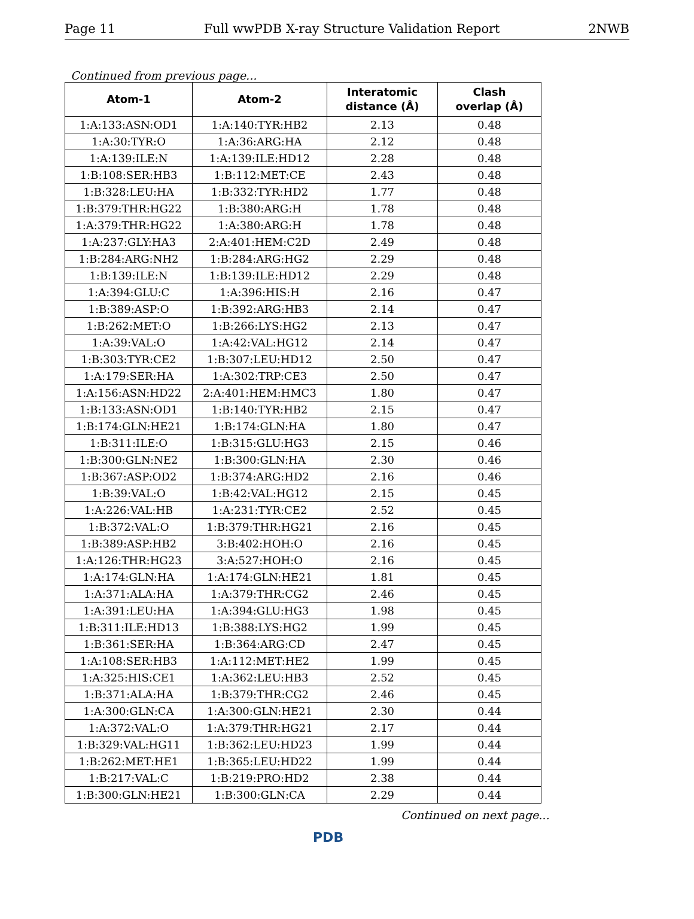Page 11 Full wwPDB X-ray Structure Validation Report 2NWB
Continued from previous page...
| Atom-1 | Atom-2 | Interatomic distance (Å) | Clash overlap (Å) |
| --- | --- | --- | --- |
| 1:A:133:ASN:OD1 | 1:A:140:TYR:HB2 | 2.13 | 0.48 |
| 1:A:30:TYR:O | 1:A:36:ARG:HA | 2.12 | 0.48 |
| 1:A:139:ILE:N | 1:A:139:ILE:HD12 | 2.28 | 0.48 |
| 1:B:108:SER:HB3 | 1:B:112:MET:CE | 2.43 | 0.48 |
| 1:B:328:LEU:HA | 1:B:332:TYR:HD2 | 1.77 | 0.48 |
| 1:B:379:THR:HG22 | 1:B:380:ARG:H | 1.78 | 0.48 |
| 1:A:379:THR:HG22 | 1:A:380:ARG:H | 1.78 | 0.48 |
| 1:A:237:GLY:HA3 | 2:A:401:HEM:C2D | 2.49 | 0.48 |
| 1:B:284:ARG:NH2 | 1:B:284:ARG:HG2 | 2.29 | 0.48 |
| 1:B:139:ILE:N | 1:B:139:ILE:HD12 | 2.29 | 0.48 |
| 1:A:394:GLU:C | 1:A:396:HIS:H | 2.16 | 0.47 |
| 1:B:389:ASP:O | 1:B:392:ARG:HB3 | 2.14 | 0.47 |
| 1:B:262:MET:O | 1:B:266:LYS:HG2 | 2.13 | 0.47 |
| 1:A:39:VAL:O | 1:A:42:VAL:HG12 | 2.14 | 0.47 |
| 1:B:303:TYR:CE2 | 1:B:307:LEU:HD12 | 2.50 | 0.47 |
| 1:A:179:SER:HA | 1:A:302:TRP:CE3 | 2.50 | 0.47 |
| 1:A:156:ASN:HD22 | 2:A:401:HEM:HMC3 | 1.80 | 0.47 |
| 1:B:133:ASN:OD1 | 1:B:140:TYR:HB2 | 2.15 | 0.47 |
| 1:B:174:GLN:HE21 | 1:B:174:GLN:HA | 1.80 | 0.47 |
| 1:B:311:ILE:O | 1:B:315:GLU:HG3 | 2.15 | 0.46 |
| 1:B:300:GLN:NE2 | 1:B:300:GLN:HA | 2.30 | 0.46 |
| 1:B:367:ASP:OD2 | 1:B:374:ARG:HD2 | 2.16 | 0.46 |
| 1:B:39:VAL:O | 1:B:42:VAL:HG12 | 2.15 | 0.45 |
| 1:A:226:VAL:HB | 1:A:231:TYR:CE2 | 2.52 | 0.45 |
| 1:B:372:VAL:O | 1:B:379:THR:HG21 | 2.16 | 0.45 |
| 1:B:389:ASP:HB2 | 3:B:402:HOH:O | 2.16 | 0.45 |
| 1:A:126:THR:HG23 | 3:A:527:HOH:O | 2.16 | 0.45 |
| 1:A:174:GLN:HA | 1:A:174:GLN:HE21 | 1.81 | 0.45 |
| 1:A:371:ALA:HA | 1:A:379:THR:CG2 | 2.46 | 0.45 |
| 1:A:391:LEU:HA | 1:A:394:GLU:HG3 | 1.98 | 0.45 |
| 1:B:311:ILE:HD13 | 1:B:388:LYS:HG2 | 1.99 | 0.45 |
| 1:B:361:SER:HA | 1:B:364:ARG:CD | 2.47 | 0.45 |
| 1:A:108:SER:HB3 | 1:A:112:MET:HE2 | 1.99 | 0.45 |
| 1:A:325:HIS:CE1 | 1:A:362:LEU:HB3 | 2.52 | 0.45 |
| 1:B:371:ALA:HA | 1:B:379:THR:CG2 | 2.46 | 0.45 |
| 1:A:300:GLN:CA | 1:A:300:GLN:HE21 | 2.30 | 0.44 |
| 1:A:372:VAL:O | 1:A:379:THR:HG21 | 2.17 | 0.44 |
| 1:B:329:VAL:HG11 | 1:B:362:LEU:HD23 | 1.99 | 0.44 |
| 1:B:262:MET:HE1 | 1:B:365:LEU:HD22 | 1.99 | 0.44 |
| 1:B:217:VAL:C | 1:B:219:PRO:HD2 | 2.38 | 0.44 |
| 1:B:300:GLN:HE21 | 1:B:300:GLN:CA | 2.29 | 0.44 |
Continued on next page...
PDB